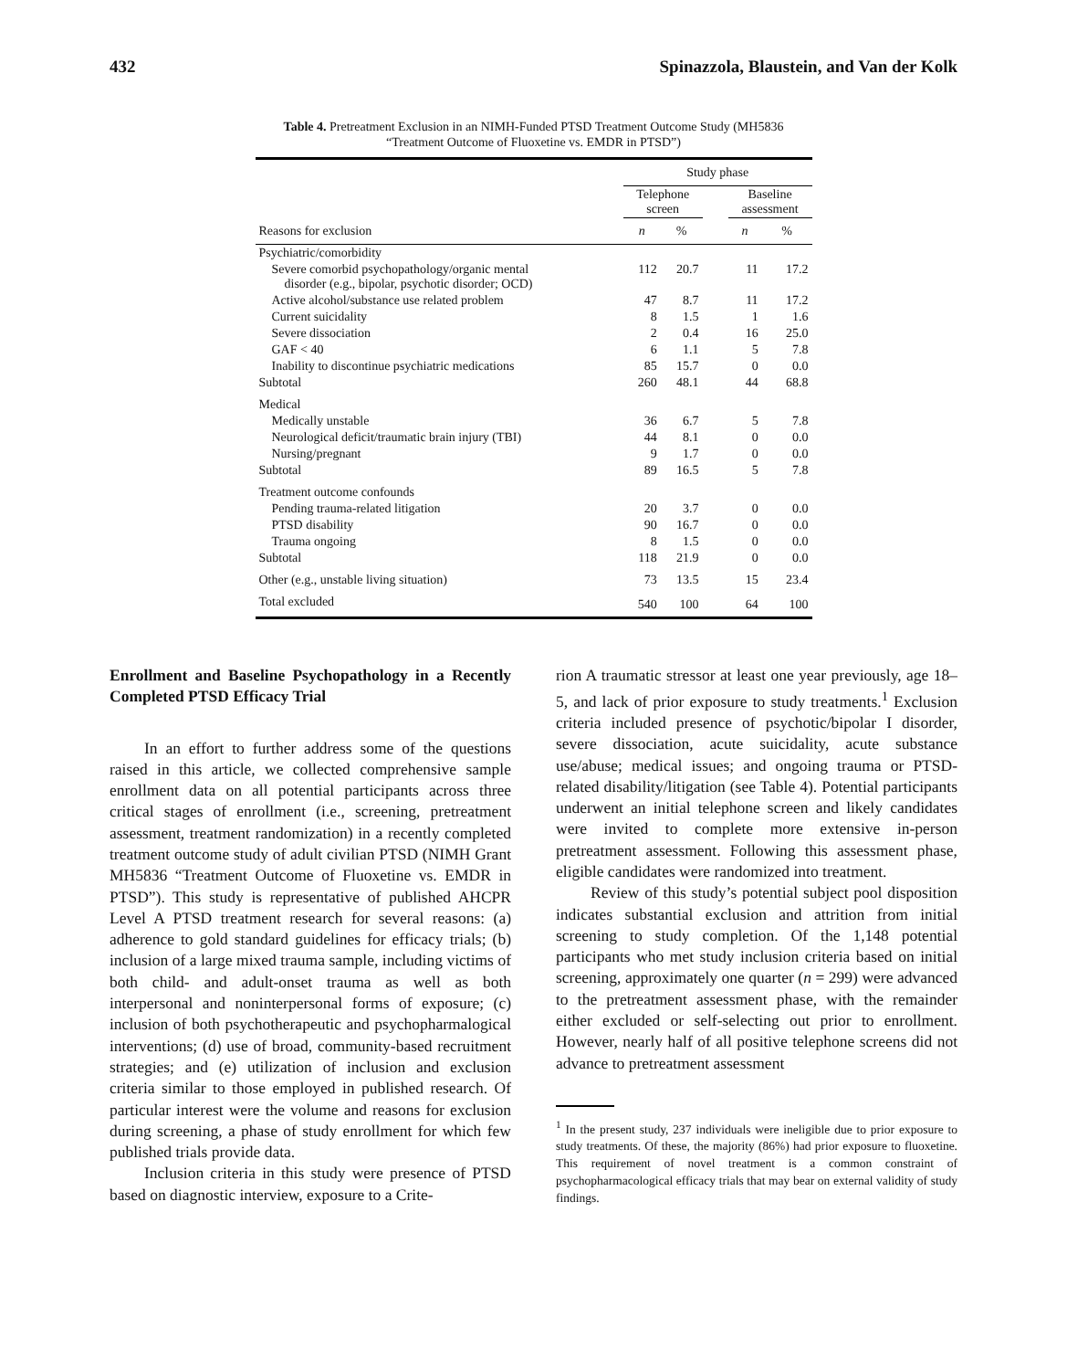432 Spinazzola, Blaustein, and Van der Kolk
Table 4. Pretreatment Exclusion in an NIMH-Funded PTSD Treatment Outcome Study (MH5836 “Treatment Outcome of Fluoxetine vs. EMDR in PTSD”)
| | Study phase | | | | |
| --- | --- | --- | --- | --- | --- |
| | Telephone screen | | | Baseline assessment | |
| Reasons for exclusion | n | % | | n | % |
| Psychiatric/comorbidity | | | | | |
| Severe comorbid psychopathology/organic mental disorder (e.g., bipolar, psychotic disorder; OCD) | 112 | 20.7 | | 11 | 17.2 |
| Active alcohol/substance use related problem | 47 | 8.7 | | 11 | 17.2 |
| Current suicidality | 8 | 1.5 | | 1 | 1.6 |
| Severe dissociation | 2 | 0.4 | | 16 | 25.0 |
| GAF < 40 | 6 | 1.1 | | 5 | 7.8 |
| Inability to discontinue psychiatric medications | 85 | 15.7 | | 0 | 0.0 |
| Subtotal | 260 | 48.1 | | 44 | 68.8 |
| Medical | | | | | |
| Medically unstable | 36 | 6.7 | | 5 | 7.8 |
| Neurological deficit/traumatic brain injury (TBI) | 44 | 8.1 | | 0 | 0.0 |
| Nursing/pregnant | 9 | 1.7 | | 0 | 0.0 |
| Subtotal | 89 | 16.5 | | 5 | 7.8 |
| Treatment outcome confounds | | | | | |
| Pending trauma-related litigation | 20 | 3.7 | | 0 | 0.0 |
| PTSD disability | 90 | 16.7 | | 0 | 0.0 |
| Trauma ongoing | 8 | 1.5 | | 0 | 0.0 |
| Subtotal | 118 | 21.9 | | 0 | 0.0 |
| Other (e.g., unstable living situation) | 73 | 13.5 | | 15 | 23.4 |
| Total excluded | 540 | 100 | | 64 | 100 |
Enrollment and Baseline Psychopathology in a Recently Completed PTSD Efficacy Trial
In an effort to further address some of the questions raised in this article, we collected comprehensive sample enrollment data on all potential participants across three critical stages of enrollment (i.e., screening, pretreatment assessment, treatment randomization) in a recently completed treatment outcome study of adult civilian PTSD (NIMH Grant MH5836 “Treatment Outcome of Fluoxetine vs. EMDR in PTSD”). This study is representative of published AHCPR Level A PTSD treatment research for several reasons: (a) adherence to gold standard guidelines for efficacy trials; (b) inclusion of a large mixed trauma sample, including victims of both child- and adult-onset trauma as well as both interpersonal and noninterpersonal forms of exposure; (c) inclusion of both psychotherapeutic and psychopharmalogical interventions; (d) use of broad, community-based recruitment strategies; and (e) utilization of inclusion and exclusion criteria similar to those employed in published research. Of particular interest were the volume and reasons for exclusion during screening, a phase of study enrollment for which few published trials provide data.
Inclusion criteria in this study were presence of PTSD based on diagnostic interview, exposure to a Crite-
rion A traumatic stressor at least one year previously, age 18–5, and lack of prior exposure to study treatments.<sup>1</sup> Exclusion criteria included presence of psychotic/bipolar I disorder, severe dissociation, acute suicidality, acute substance use/abuse; medical issues; and ongoing trauma or PTSD-related disability/litigation (see Table 4). Potential participants underwent an initial telephone screen and likely candidates were invited to complete more extensive in-person pretreatment assessment. Following this assessment phase, eligible candidates were randomized into treatment.
Review of this study’s potential subject pool disposition indicates substantial exclusion and attrition from initial screening to study completion. Of the 1,148 potential participants who met study inclusion criteria based on initial screening, approximately one quarter (n = 299) were advanced to the pretreatment assessment phase, with the remainder either excluded or self-selecting out prior to enrollment. However, nearly half of all positive telephone screens did not advance to pretreatment assessment
<sup>1</sup> In the present study, 237 individuals were ineligible due to prior exposure to study treatments. Of these, the majority (86%) had prior exposure to fluoxetine. This requirement of novel treatment is a common constraint of psychopharmacological efficacy trials that may bear on external validity of study findings.